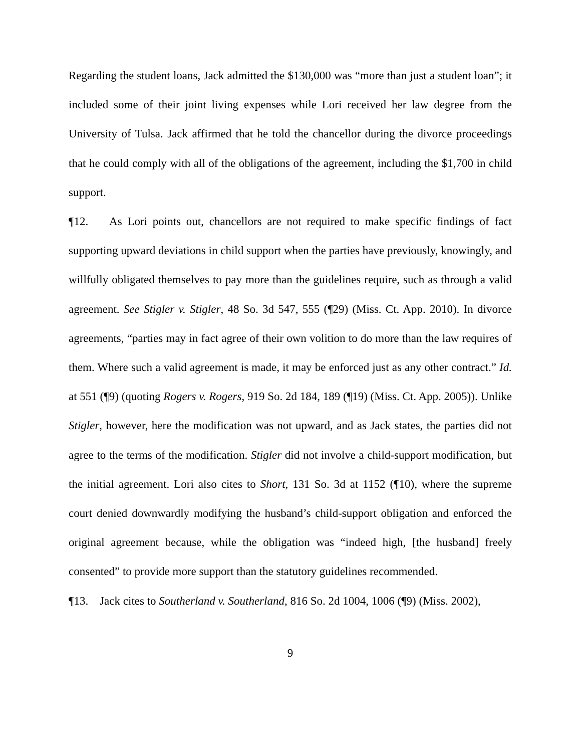Regarding the student loans, Jack admitted the $130,000 was “more than just a student loan”; it included some of their joint living expenses while Lori received her law degree from the University of Tulsa. Jack affirmed that he told the chancellor during the divorce proceedings that he could comply with all of the obligations of the agreement, including the $1,700 in child support.
¶12. As Lori points out, chancellors are not required to make specific findings of fact supporting upward deviations in child support when the parties have previously, knowingly, and willfully obligated themselves to pay more than the guidelines require, such as through a valid agreement. See Stigler v. Stigler, 48 So. 3d 547, 555 (¶29) (Miss. Ct. App. 2010). In divorce agreements, “parties may in fact agree of their own volition to do more than the law requires of them. Where such a valid agreement is made, it may be enforced just as any other contract.” Id. at 551 (¶9) (quoting Rogers v. Rogers, 919 So. 2d 184, 189 (¶19) (Miss. Ct. App. 2005)). Unlike Stigler, however, here the modification was not upward, and as Jack states, the parties did not agree to the terms of the modification. Stigler did not involve a child-support modification, but the initial agreement. Lori also cites to Short, 131 So. 3d at 1152 (¶10), where the supreme court denied downwardly modifying the husband’s child-support obligation and enforced the original agreement because, while the obligation was “indeed high, [the husband] freely consented” to provide more support than the statutory guidelines recommended.
¶13. Jack cites to Southerland v. Southerland, 816 So. 2d 1004, 1006 (¶9) (Miss. 2002),
9